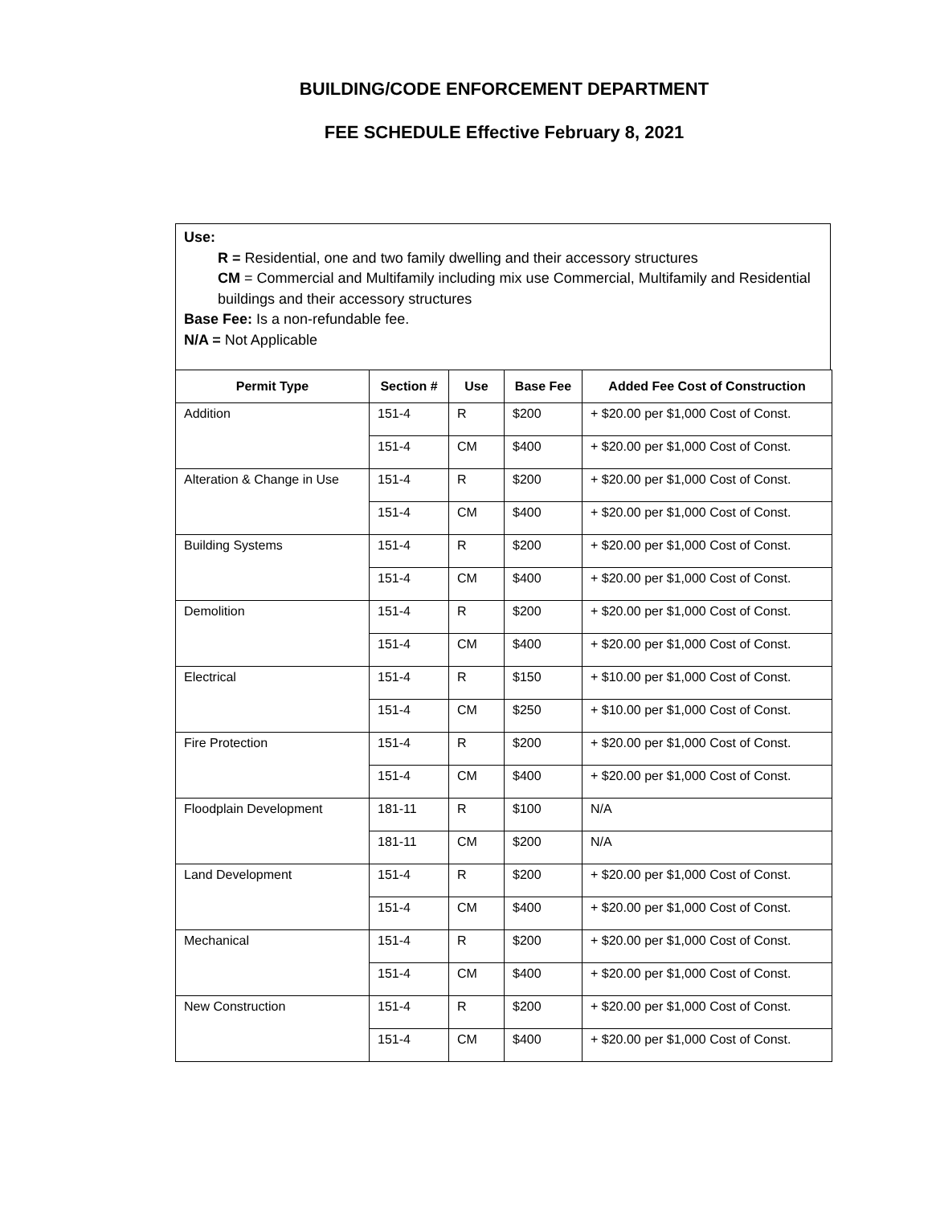BUILDING/CODE ENFORCEMENT DEPARTMENT
FEE SCHEDULE Effective February 8, 2021
Use:
R = Residential, one and two family dwelling and their accessory structures
CM = Commercial and Multifamily including mix use Commercial, Multifamily and Residential buildings and their accessory structures
Base Fee: Is a non-refundable fee.
N/A = Not Applicable
| Permit Type | Section # | Use | Base Fee | Added Fee Cost of Construction |
| --- | --- | --- | --- | --- |
| Addition | 151-4 | R | $200 | + $20.00 per $1,000 Cost of Const. |
| | 151-4 | CM | $400 | + $20.00 per $1,000 Cost of Const. |
| Alteration & Change in Use | 151-4 | R | $200 | + $20.00 per $1,000 Cost of Const. |
| | 151-4 | CM | $400 | + $20.00 per $1,000 Cost of Const. |
| Building Systems | 151-4 | R | $200 | + $20.00 per $1,000 Cost of Const. |
| | 151-4 | CM | $400 | + $20.00 per $1,000 Cost of Const. |
| Demolition | 151-4 | R | $200 | + $20.00 per $1,000 Cost of Const. |
| | 151-4 | CM | $400 | + $20.00 per $1,000 Cost of Const. |
| Electrical | 151-4 | R | $150 | + $10.00 per $1,000 Cost of Const. |
| | 151-4 | CM | $250 | + $10.00 per $1,000 Cost of Const. |
| Fire Protection | 151-4 | R | $200 | + $20.00 per $1,000 Cost of Const. |
| | 151-4 | CM | $400 | + $20.00 per $1,000 Cost of Const. |
| Floodplain Development | 181-11 | R | $100 | N/A |
| | 181-11 | CM | $200 | N/A |
| Land Development | 151-4 | R | $200 | + $20.00 per $1,000 Cost of Const. |
| | 151-4 | CM | $400 | + $20.00 per $1,000 Cost of Const. |
| Mechanical | 151-4 | R | $200 | + $20.00 per $1,000 Cost of Const. |
| | 151-4 | CM | $400 | + $20.00 per $1,000 Cost of Const. |
| New Construction | 151-4 | R | $200 | + $20.00 per $1,000 Cost of Const. |
| | 151-4 | CM | $400 | + $20.00 per $1,000 Cost of Const. |